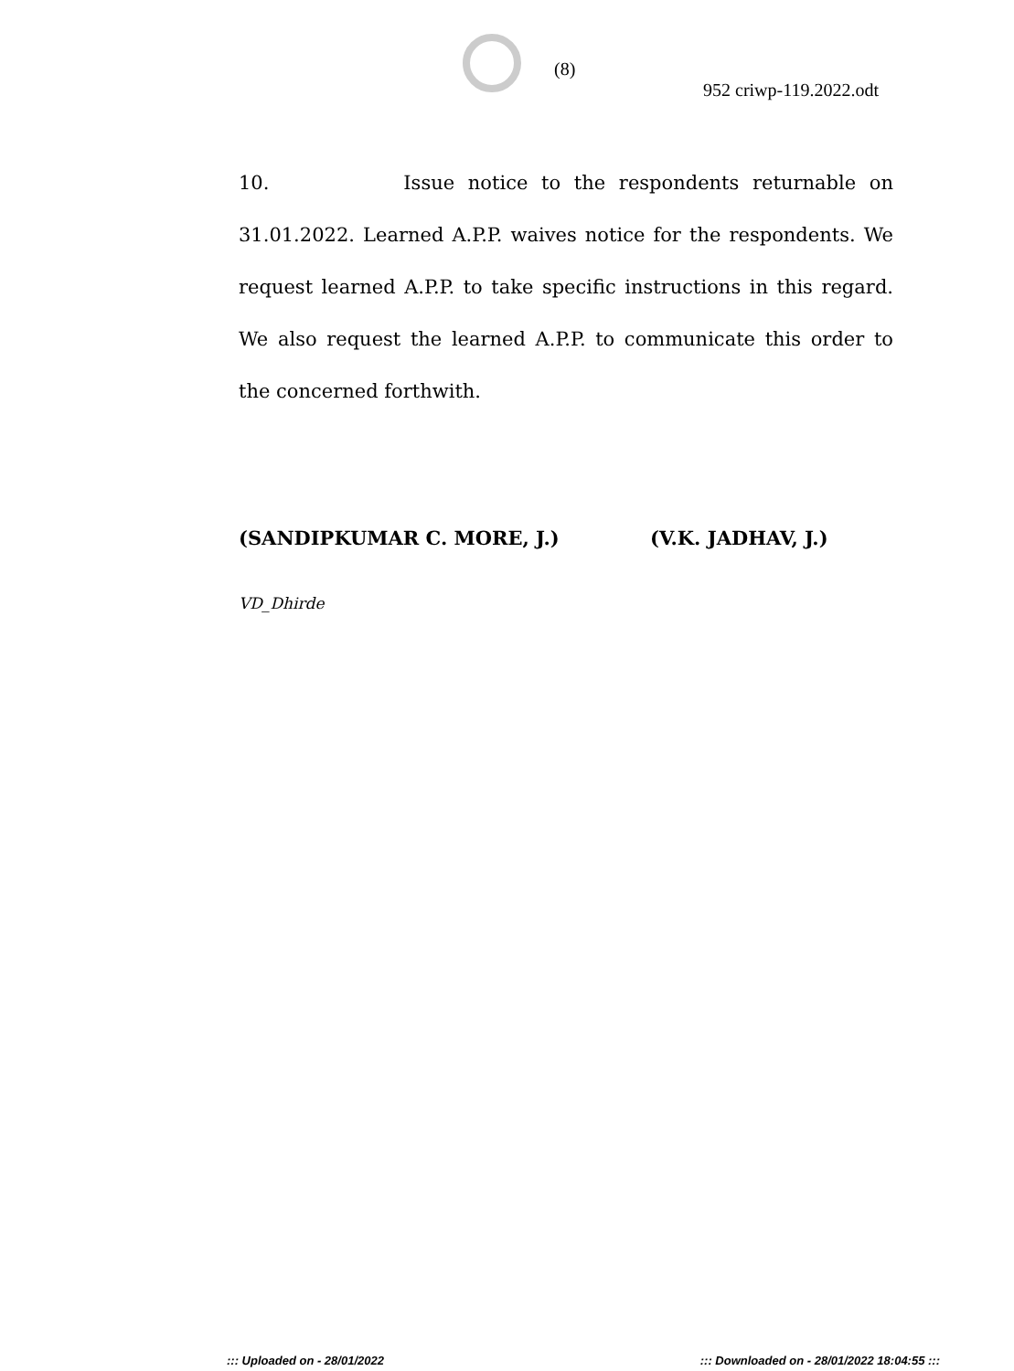(8)
952 criwp-119.2022.odt
10. Issue notice to the respondents returnable on 31.01.2022. Learned A.P.P. waives notice for the respondents. We request learned A.P.P. to take specific instructions in this regard. We also request the learned A.P.P. to communicate this order to the concerned forthwith.
(SANDIPKUMAR C. MORE, J.) (V.K. JADHAV, J.)
VD_Dhirde
::: Uploaded on - 28/01/2022 ::: Downloaded on - 28/01/2022 18:04:55 :::